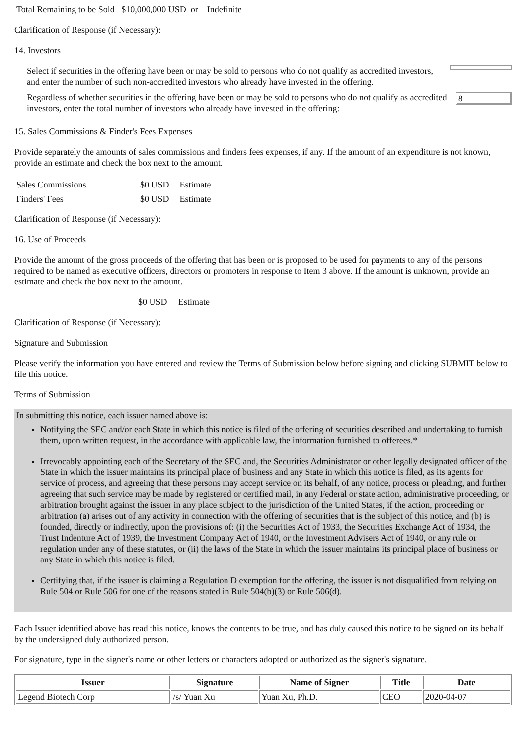Total Remaining to be Sold $10,000,000 USD or Indefinite
Clarification of Response (if Necessary):
14. Investors
Select if securities in the offering have been or may be sold to persons who do not qualify as accredited investors, and enter the number of such non-accredited investors who already have invested in the offering.
Regardless of whether securities in the offering have been or may be sold to persons who do not qualify as accredited investors, enter the total number of investors who already have invested in the offering:
8
15. Sales Commissions & Finder's Fees Expenses
Provide separately the amounts of sales commissions and finders fees expenses, if any. If the amount of an expenditure is not known, provide an estimate and check the box next to the amount.
| Sales Commissions | $0 USD | Estimate |
| Finders' Fees | $0 USD | Estimate |
Clarification of Response (if Necessary):
16. Use of Proceeds
Provide the amount of the gross proceeds of the offering that has been or is proposed to be used for payments to any of the persons required to be named as executive officers, directors or promoters in response to Item 3 above. If the amount is unknown, provide an estimate and check the box next to the amount.
$0 USD Estimate
Clarification of Response (if Necessary):
Signature and Submission
Please verify the information you have entered and review the Terms of Submission below before signing and clicking SUBMIT below to file this notice.
Terms of Submission
In submitting this notice, each issuer named above is:
Notifying the SEC and/or each State in which this notice is filed of the offering of securities described and undertaking to furnish them, upon written request, in the accordance with applicable law, the information furnished to offerees.*
Irrevocably appointing each of the Secretary of the SEC and, the Securities Administrator or other legally designated officer of the State in which the issuer maintains its principal place of business and any State in which this notice is filed, as its agents for service of process, and agreeing that these persons may accept service on its behalf, of any notice, process or pleading, and further agreeing that such service may be made by registered or certified mail, in any Federal or state action, administrative proceeding, or arbitration brought against the issuer in any place subject to the jurisdiction of the United States, if the action, proceeding or arbitration (a) arises out of any activity in connection with the offering of securities that is the subject of this notice, and (b) is founded, directly or indirectly, upon the provisions of: (i) the Securities Act of 1933, the Securities Exchange Act of 1934, the Trust Indenture Act of 1939, the Investment Company Act of 1940, or the Investment Advisers Act of 1940, or any rule or regulation under any of these statutes, or (ii) the laws of the State in which the issuer maintains its principal place of business or any State in which this notice is filed.
Certifying that, if the issuer is claiming a Regulation D exemption for the offering, the issuer is not disqualified from relying on Rule 504 or Rule 506 for one of the reasons stated in Rule 504(b)(3) or Rule 506(d).
Each Issuer identified above has read this notice, knows the contents to be true, and has duly caused this notice to be signed on its behalf by the undersigned duly authorized person.
For signature, type in the signer's name or other letters or characters adopted or authorized as the signer's signature.
| Issuer | Signature | Name of Signer | Title | Date |
| --- | --- | --- | --- | --- |
| Legend Biotech Corp | /s/ Yuan Xu | Yuan Xu, Ph.D. | CEO | 2020-04-07 |